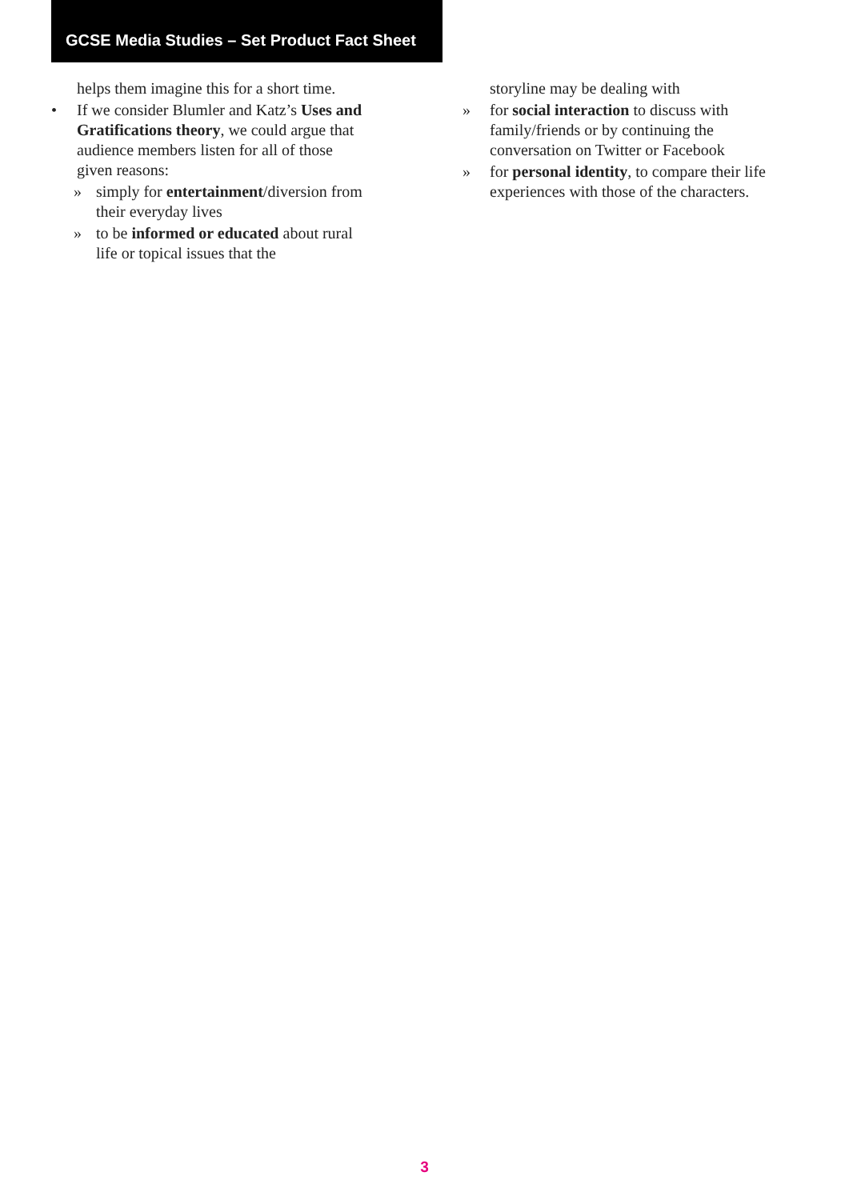GCSE Media Studies – Set Product Fact Sheet
helps them imagine this for a short time.
• If we consider Blumler and Katz’s Uses and Gratifications theory, we could argue that audience members listen for all of those given reasons:
» simply for entertainment/diversion from their everyday lives
» to be informed or educated about rural life or topical issues that the
storyline may be dealing with
» for social interaction to discuss with family/friends or by continuing the conversation on Twitter or Facebook
» for personal identity, to compare their life experiences with those of the characters.
3